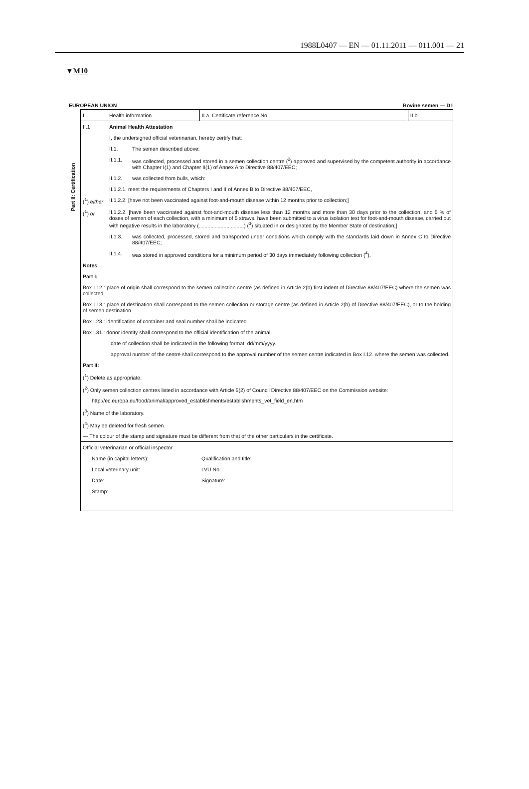1988L0407 — EN — 01.11.2011 — 011.001 — 21
▼M10
EUROPEAN UNION Bovine semen — D1
Part II: Certification
| II. | Health information | | II.a. Certificate reference No | II.b. |
| II.1 | Animal Health Attestation | | | |
| | I, the undersigned official veterinarian, hereby certify that: | | | |
| | II.1. | The semen described above: | | |
| | II.1.1. | was collected, processed and stored in a semen collection centre (<sup>2</sup>) approved and supervised by the competent authority in accordance with Chapter I(1) and Chapter II(1) of Annex A to Directive 88/407/EEC; | | |
| | II.1.2. | was collected from bulls, which: | | |
| | II.1.2.1. meet the requirements of Chapters I and II of Annex B to Directive 88/407/EEC, | | | |
| (<sup>1</sup>) either | II.1.2.2. [have not been vaccinated against foot-and-mouth disease within 12 months prior to collection;] | | | |
| (<sup>1</sup>) or | II.1.2.2. [have been vaccinated against foot-and-mouth disease less than 12 months and more than 30 days prior to the collection, and 5 % of doses of semen of each collection, with a minimum of 5 straws, have been submitted to a virus isolation test for foot-and-mouth disease, carried out with negative results in the laboratory (...............................) (<sup>3</sup>) situated in or designated by the Member State of destination;] | | | |
| | II.1.3. | was collected, processed, stored and transported under conditions which comply with the standards laid down in Annex C to Directive 88/407/EEC; | | |
| | II.1.4. | was stored in approved conditions for a minimum period of 30 days immediately following collection (<sup>4</sup>). | | |
| Notes | | | | |
| Part I: | | | | |
| Box I.12.: place of origin shall correspond to the semen collection centre (as defined in Article 2(b) first indent of Directive 88/407/EEC) where the semen was collected. | | | | |
| Box I.13.: place of destination shall correspond to the semen collection or storage centre (as defined in Article 2(b) of Directive 88/407/EEC), or to the holding of semen destination. | | | | |
| Box I.23.: identification of container and seal number shall be indicated. | | | | |
| Box I.31.: donor identity shall correspond to the official identification of the animal. | | | | |
| date of collection shall be indicated in the following format: dd/mm/yyyy. | | | | |
| approval number of the centre shall correspond to the approval number of the semen centre indicated in Box I.12. where the semen was collected. | | | | |
| Part II: | | | | |
| (<sup>1</sup>) Delete as appropriate. | | | | |
| (<sup>2</sup>) Only semen collection centres listed in accordance with Article 5(2) of Council Directive 88/407/EEC on the Commission website: | | | | |
| http://ec.europa.eu/food/animal/approved_establishments/establishments_vet_field_en.htm | | | | |
| (<sup>3</sup>) Name of the laboratory. | | | | |
| (<sup>4</sup>) May be deleted for fresh semen. | | | | |
| — The colour of the stamp and signature must be different from that of the other particulars in the certificate. | | | | |
| Official veterinarian or official inspector | | | | |
| Name (in capital letters): | | | Qualification and title: | |
| Local veterinary unit: | | | LVU No: | |
| Date: | | | Signature: | |
| Stamp: | | | | |